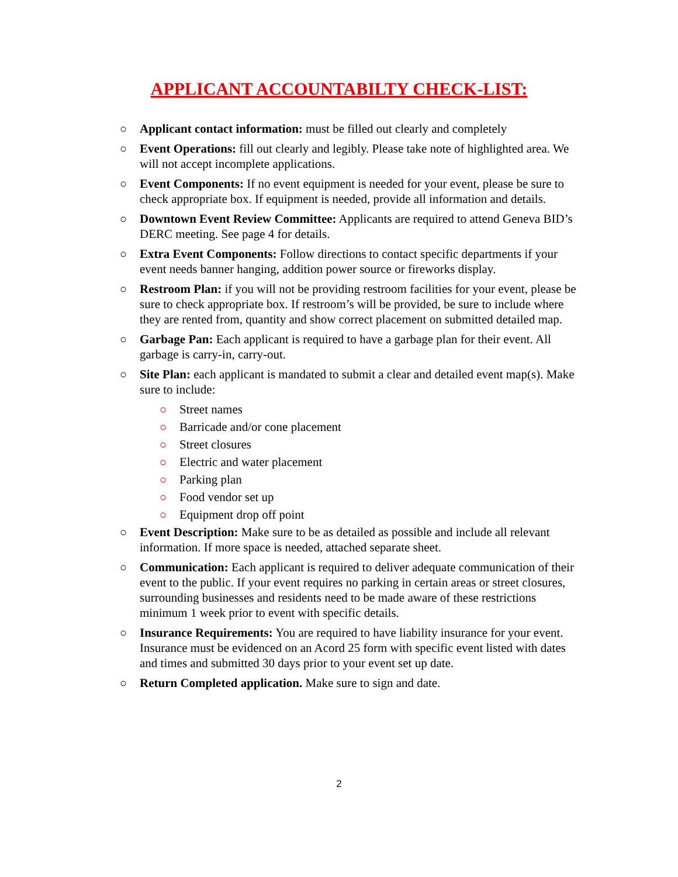APPLICANT ACCOUNTABILTY CHECK-LIST:
○ Applicant contact information: must be filled out clearly and completely
○ Event Operations: fill out clearly and legibly. Please take note of highlighted area. We will not accept incomplete applications.
○ Event Components: If no event equipment is needed for your event, please be sure to check appropriate box. If equipment is needed, provide all information and details.
○ Downtown Event Review Committee: Applicants are required to attend Geneva BID’s DERC meeting. See page 4 for details.
○ Extra Event Components: Follow directions to contact specific departments if your event needs banner hanging, addition power source or fireworks display.
○ Restroom Plan: if you will not be providing restroom facilities for your event, please be sure to check appropriate box. If restroom’s will be provided, be sure to include where they are rented from, quantity and show correct placement on submitted detailed map.
○ Garbage Pan: Each applicant is required to have a garbage plan for their event. All garbage is carry-in, carry-out.
○ Site Plan: each applicant is mandated to submit a clear and detailed event map(s). Make sure to include:
○ Street names
○ Barricade and/or cone placement
○ Street closures
○ Electric and water placement
○ Parking plan
○ Food vendor set up
○ Equipment drop off point
○ Event Description: Make sure to be as detailed as possible and include all relevant information. If more space is needed, attached separate sheet.
○ Communication: Each applicant is required to deliver adequate communication of their event to the public. If your event requires no parking in certain areas or street closures, surrounding businesses and residents need to be made aware of these restrictions minimum 1 week prior to event with specific details.
○ Insurance Requirements: You are required to have liability insurance for your event. Insurance must be evidenced on an Acord 25 form with specific event listed with dates and times and submitted 30 days prior to your event set up date.
○ Return Completed application. Make sure to sign and date.
2